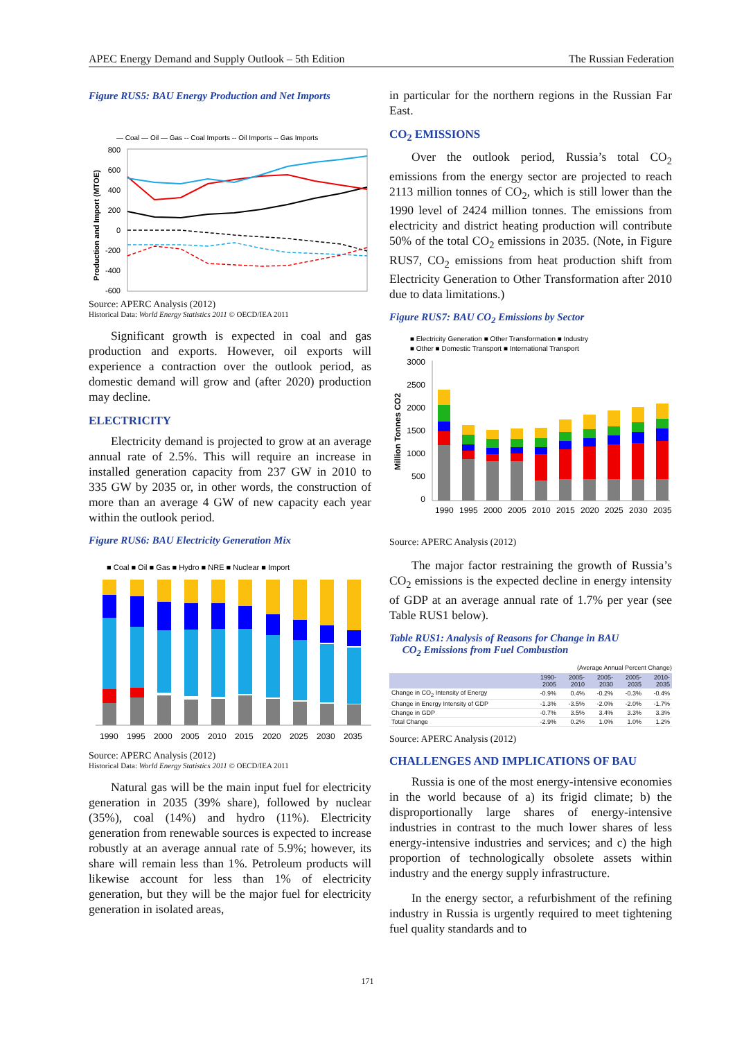APEC Energy Demand and Supply Outlook – 5th Edition The Russian Federation
Figure RUS5: BAU Energy Production and Net Imports
— Coal — Oil — Gas -- Coal Imports -- Oil Imports -- Gas Imports
800
600
400
200
0
-200
-400
-600
Production and Import (MTOE)
Source: APERC Analysis (2012)
Historical Data: World Energy Statistics 2011 © OECD/IEA 2011
Significant growth is expected in coal and gas production and exports. However, oil exports will experience a contraction over the outlook period, as domestic demand will grow and (after 2020) production may decline.
ELECTRICITY
Electricity demand is projected to grow at an average annual rate of 2.5%. This will require an increase in installed generation capacity from 237 GW in 2010 to 335 GW by 2035 or, in other words, the construction of more than an average 4 GW of new capacity each year within the outlook period.
Figure RUS6: BAU Electricity Generation Mix
■ Coal ■ Oil ■ Gas ■ Hydro ■ NRE ■ Nuclear ■ Import
1990
1995
2000
2005
2010
2015
2020
2025
2030
2035
Source: APERC Analysis (2012)
Historical Data: World Energy Statistics 2011 © OECD/IEA 2011
Natural gas will be the main input fuel for electricity generation in 2035 (39% share), followed by nuclear (35%), coal (14%) and hydro (11%). Electricity generation from renewable sources is expected to increase robustly at an average annual rate of 5.9%; however, its share will remain less than 1%. Petroleum products will likewise account for less than 1% of electricity generation, but they will be the major fuel for electricity generation in isolated areas,
in particular for the northern regions in the Russian Far East.
CO<sub>2</sub> EMISSIONS
Over the outlook period, Russia’s total CO<sub>2</sub> emissions from the energy sector are projected to reach 2113 million tonnes of CO<sub>2</sub>, which is still lower than the 1990 level of 2424 million tonnes. The emissions from electricity and district heating production will contribute 50% of the total CO<sub>2</sub> emissions in 2035. (Note, in Figure RUS7, CO<sub>2</sub> emissions from heat production shift from Electricity Generation to Other Transformation after 2010 due to data limitations.)
Figure RUS7: BAU CO<sub>2</sub> Emissions by Sector
■ Electricity Generation ■ Other Transformation ■ Industry
■ Other ■ Domestic Transport ■ International Transport
3000
2500
2000
1500
1000
500
0
1990
1995
2000
2005
2010
2015
2020
2025
2030
2035
Million Tonnes CO2
Source: APERC Analysis (2012)
The major factor restraining the growth of Russia’s CO<sub>2</sub> emissions is the expected decline in energy intensity of GDP at an average annual rate of 1.7% per year (see Table RUS1 below).
Table RUS1: Analysis of Reasons for Change in BAU
CO<sub>2</sub> Emissions from Fuel Combustion
(Average Annual Percent Change)
| | 1990- 2005 | 2005- 2010 | 2005- 2030 | 2005- 2035 | 2010- 2035 |
| --- | --- | --- | --- | --- | --- |
| Change in CO<sub>2</sub> Intensity of Energy | -0.9% | 0.4% | -0.2% | -0.3% | -0.4% |
| Change in Energy Intensity of GDP | -1.3% | -3.5% | -2.0% | -2.0% | -1.7% |
| Change in GDP | -0.7% | 3.5% | 3.4% | 3.3% | 3.3% |
| Total Change | -2.9% | 0.2% | 1.0% | 1.0% | 1.2% |
Source: APERC Analysis (2012)
CHALLENGES AND IMPLICATIONS OF BAU
Russia is one of the most energy-intensive economies in the world because of a) its frigid climate; b) the disproportionally large shares of energy-intensive industries in contrast to the much lower shares of less energy-intensive industries and services; and c) the high proportion of technologically obsolete assets within industry and the energy supply infrastructure.
In the energy sector, a refurbishment of the refining industry in Russia is urgently required to meet tightening fuel quality standards and to
171